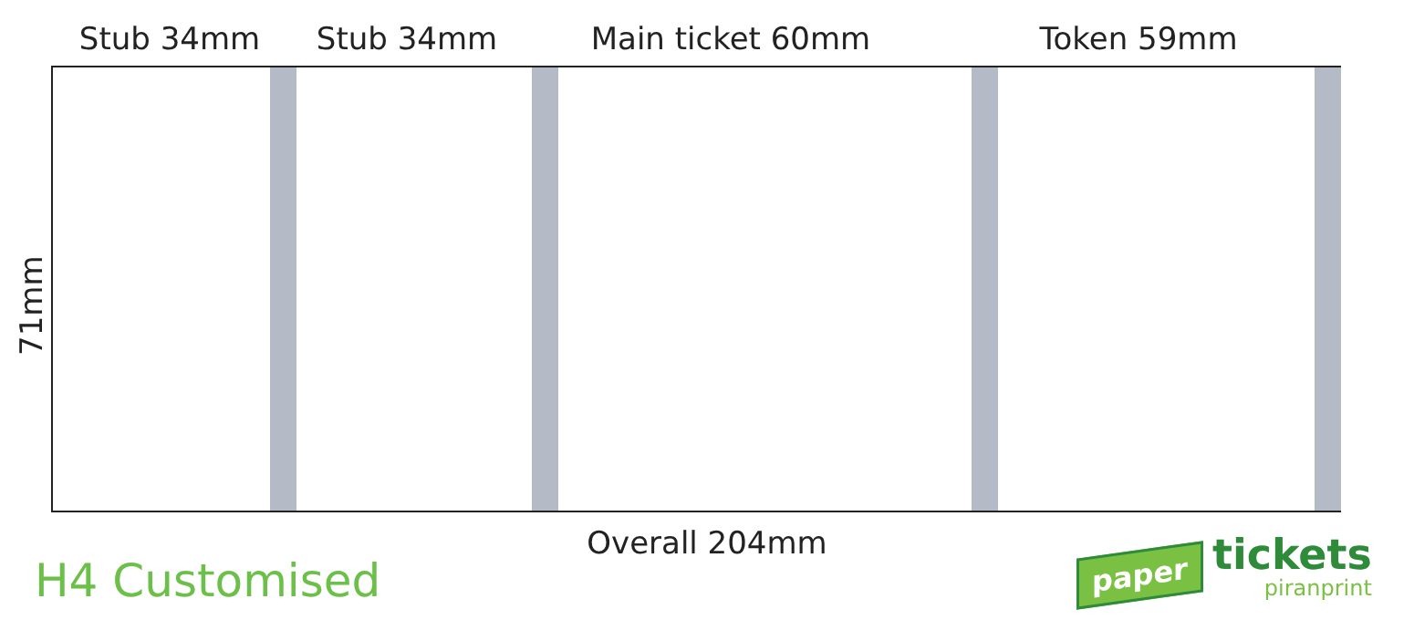Stub 34mm Stub 34mm Main ticket 60mm Token 59mm
71mm
Overall 204mm
H4 Customised
paper
tickets
piranprint